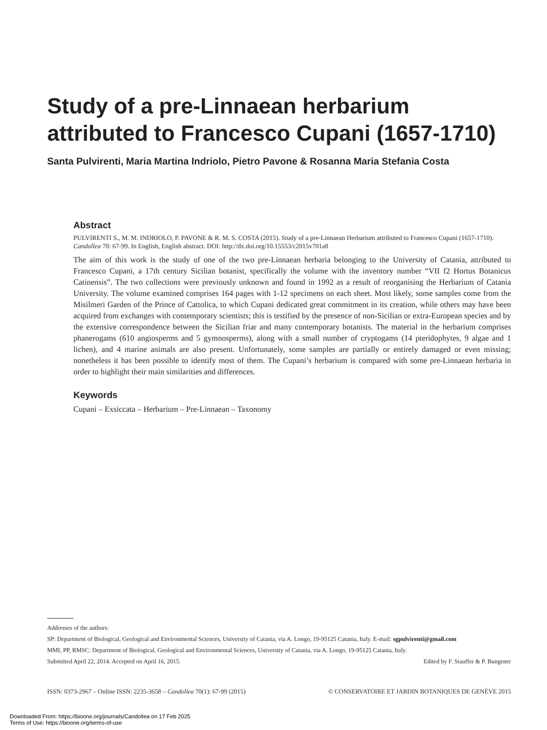Study of a pre-Linnaean herbarium
attributed to Francesco Cupani (1657-1710)
Santa Pulvirenti, Maria Martina Indriolo, Pietro Pavone & Rosanna Maria Stefania Costa
Abstract
PULVIRENTI S., M. M. INDRIOLO, P. PAVONE & R. M. S. COSTA (2015). Study of a pre-Linnaean Herbarium attributed to Francesco Cupani (1657-1710). Candollea 70: 67-99. In English, English abstract. DOI: http://dx.doi.org/10.15553/c2015v701a8
The aim of this work is the study of one of the two pre-Linnaean herbaria belonging to the University of Catania, attributed to Francesco Cupani, a 17th century Sicilian botanist, specifically the volume with the inventory number “VII f2 Hortus Botanicus Catinensis”. The two collections were previously unknown and found in 1992 as a result of reorganising the Herbarium of Catania University. The volume examined comprises 164 pages with 1-12 specimens on each sheet. Most likely, some samples come from the Misilmeri Garden of the Prince of Cattolica, to which Cupani dedicated great commitment in its creation, while others may have been acquired from exchanges with contemporary scientists; this is testified by the presence of non-Sicilian or extra-European species and by the extensive correspondence between the Sicilian friar and many contemporary botanists. The material in the herbarium comprises phanerogams (610 angiosperms and 5 gymnosperms), along with a small number of cryptogams (14 pteridophytes, 9 algae and 1 lichen), and 4 marine animals are also present. Unfortunately, some samples are partially or entirely damaged or even missing; nonetheless it has been possible to identify most of them. The Cupani’s herbarium is compared with some pre-Linnaean herbaria in order to highlight their main similarities and differences.
Keywords
Cupani – Exsiccata – Herbarium – Pre-Linnaean – Taxonomy
Addresses of the authors:
SP: Department of Biological, Geological and Environmental Sciences, University of Catania, via A. Longo, 19-95125 Catania, Italy. E-mail: sgpulvirenti@gmail.com
MMI, PP, RMSC: Department of Biological, Geological and Environmental Sciences, University of Catania, via A. Longo, 19-95125 Catania, Italy.
Submitted April 22, 2014. Accepted on April 16, 2015. Edited by F. Stauffer & P. Bungener
ISSN: 0373-2967 – Online ISSN: 2235-3658 – Candollea 70(1): 67-99 (2015) © CONSERVATOIRE ET JARDIN BOTANIQUES DE GENÈVE 2015
Downloaded From: https://bioone.org/journals/Candollea on 17 Feb 2025
Terms of Use: https://bioone.org/terms-of-use